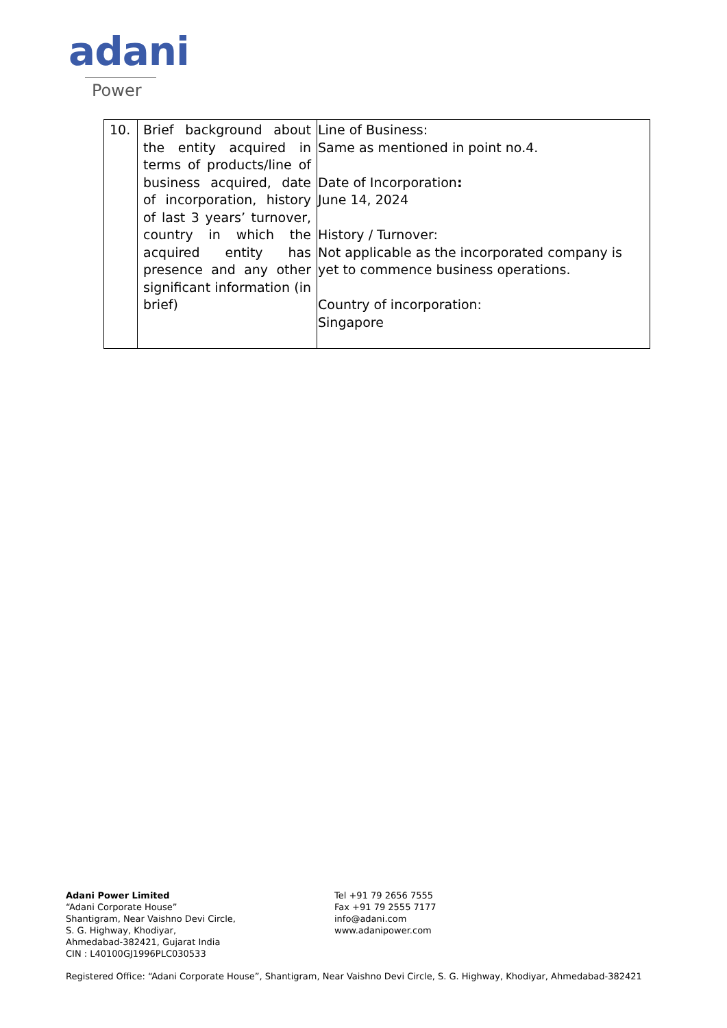adani
Power
| 10. | Brief background about the entity acquired in terms of products/line of business acquired, date of incorporation, history of last 3 years’ turnover, country in which the acquired entity has presence and any other significant information (in brief) | Line of Business: Same as mentioned in point no.4. Date of Incorporation : June 14, 2024 History / Turnover: Not applicable as the incorporated company is yet to commence business operations. Country of incorporation: Singapore |
Adani Power Limited
“Adani Corporate House”
Shantigram, Near Vaishno Devi Circle,
S. G. Highway, Khodiyar,
Ahmedabad-382421, Gujarat India
CIN : L40100GJ1996PLC030533
Tel +91 79 2656 7555
Fax +91 79 2555 7177
info@adani.com
www.adanipower.com
Registered Office: “Adani Corporate House”, Shantigram, Near Vaishno Devi Circle, S. G. Highway, Khodiyar, Ahmedabad-382421